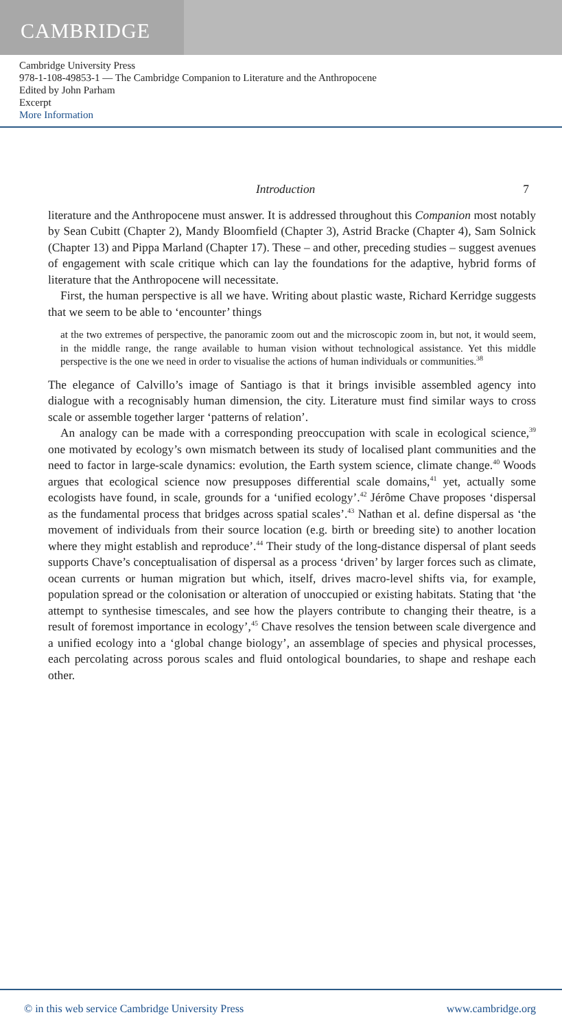CAMBRIDGE
Cambridge University Press
978-1-108-49853-1 — The Cambridge Companion to Literature and the Anthropocene
Edited by John Parham
Excerpt
More Information
Introduction 7
literature and the Anthropocene must answer. It is addressed throughout this Companion most notably by Sean Cubitt (Chapter 2), Mandy Bloomfield (Chapter 3), Astrid Bracke (Chapter 4), Sam Solnick (Chapter 13) and Pippa Marland (Chapter 17). These – and other, preceding studies – suggest avenues of engagement with scale critique which can lay the foundations for the adaptive, hybrid forms of literature that the Anthropocene will necessitate.
First, the human perspective is all we have. Writing about plastic waste, Richard Kerridge suggests that we seem to be able to ‘encounter’ things
at the two extremes of perspective, the panoramic zoom out and the microscopic zoom in, but not, it would seem, in the middle range, the range available to human vision without technological assistance. Yet this middle perspective is the one we need in order to visualise the actions of human individuals or communities.<sup>38</sup>
The elegance of Calvillo’s image of Santiago is that it brings invisible assembled agency into dialogue with a recognisably human dimension, the city. Literature must find similar ways to cross scale or assemble together larger ‘patterns of relation’.
An analogy can be made with a corresponding preoccupation with scale in ecological science,<sup>39</sup> one motivated by ecology’s own mismatch between its study of localised plant communities and the need to factor in large-scale dynamics: evolution, the Earth system science, climate change.<sup>40</sup> Woods argues that ecological science now presupposes differential scale domains,<sup>41</sup> yet, actually some ecologists have found, in scale, grounds for a ‘unified ecology’.<sup>42</sup> Jérôme Chave proposes ‘dispersal as the fundamental process that bridges across spatial scales’.<sup>43</sup> Nathan et al. define dispersal as ‘the movement of individuals from their source location (e.g. birth or breeding site) to another location where they might establish and reproduce’.<sup>44</sup> Their study of the long-distance dispersal of plant seeds supports Chave’s conceptualisation of dispersal as a process ‘driven’ by larger forces such as climate, ocean currents or human migration but which, itself, drives macro-level shifts via, for example, population spread or the colonisation or alteration of unoccupied or existing habitats. Stating that ‘the attempt to synthesise timescales, and see how the players contribute to changing their theatre, is a result of foremost importance in ecology’,<sup>45</sup> Chave resolves the tension between scale divergence and a unified ecology into a ‘global change biology’, an assemblage of species and physical processes, each percolating across porous scales and fluid ontological boundaries, to shape and reshape each other.
© in this web service Cambridge University Press www.cambridge.org